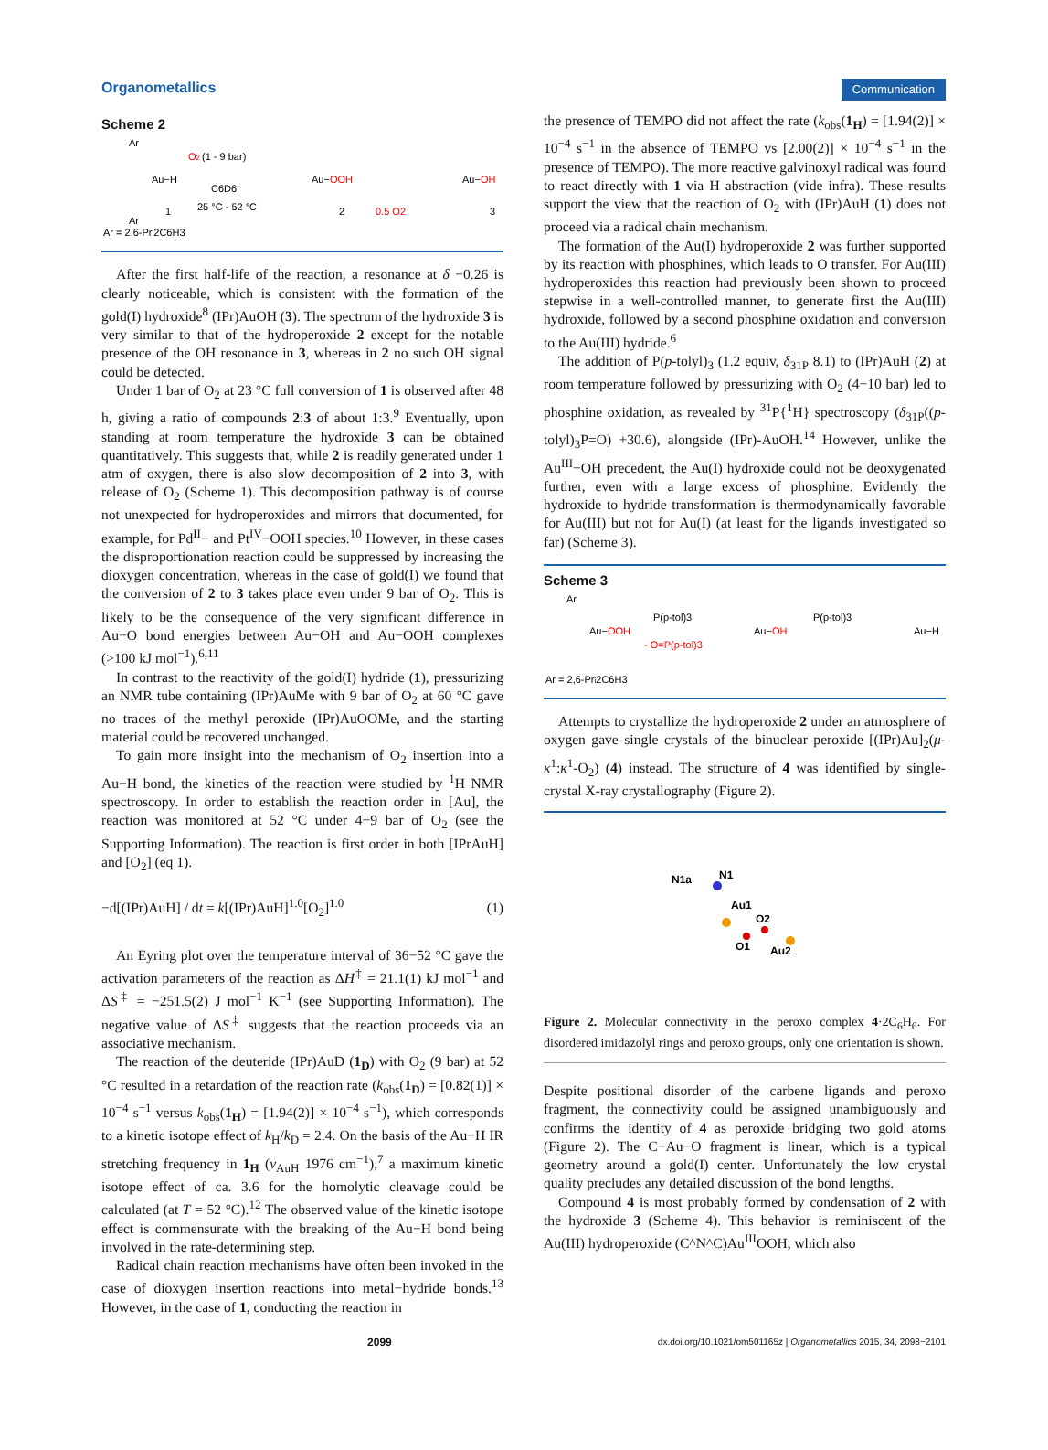Organometallics Communication
Scheme 2
Ar
Au−H
1
O2
(1 - 9 bar)
C6D6
25 °C - 52 °C
Au−OOH
2
0.5 O2
Au−OH
3
Ar
Ar = 2,6-Pri2C6H3
After the first half-life of the reaction, a resonance at δ −0.26 is clearly noticeable, which is consistent with the formation of the gold(I) hydroxide<sup>8</sup> (IPr)AuOH (3). The spectrum of the hydroxide 3 is very similar to that of the hydroperoxide 2 except for the notable presence of the OH resonance in 3, whereas in 2 no such OH signal could be detected.
Under 1 bar of O<sub>2</sub> at 23 °C full conversion of 1 is observed after 48 h, giving a ratio of compounds 2:3 of about 1:3.<sup>9</sup> Eventually, upon standing at room temperature the hydroxide 3 can be obtained quantitatively. This suggests that, while 2 is readily generated under 1 atm of oxygen, there is also slow decomposition of 2 into 3, with release of O<sub>2</sub> (Scheme 1). This decomposition pathway is of course not unexpected for hydroperoxides and mirrors that documented, for example, for Pd<sup>II</sup>− and Pt<sup>IV</sup>−OOH species.<sup>10</sup> However, in these cases the disproportionation reaction could be suppressed by increasing the dioxygen concentration, whereas in the case of gold(I) we found that the conversion of 2 to 3 takes place even under 9 bar of O<sub>2</sub>. This is likely to be the consequence of the very significant difference in Au−O bond energies between Au−OH and Au−OOH complexes (>100 kJ mol<sup>−1</sup>).<sup>6,11</sup>
In contrast to the reactivity of the gold(I) hydride (1), pressurizing an NMR tube containing (IPr)AuMe with 9 bar of O<sub>2</sub> at 60 °C gave no traces of the methyl peroxide (IPr)AuOOMe, and the starting material could be recovered unchanged.
To gain more insight into the mechanism of O<sub>2</sub> insertion into a Au−H bond, the kinetics of the reaction were studied by <sup>1</sup>H NMR spectroscopy. In order to establish the reaction order in [Au], the reaction was monitored at 52 °C under 4−9 bar of O<sub>2</sub> (see the Supporting Information). The reaction is first order in both [IPrAuH] and [O<sub>2</sub>] (eq 1).
−d[(IPr)AuH] / dt = k[(IPr)AuH]<sup>1.0</sup>[O<sub>2</sub>]<sup>1.0</sup> (1)
An Eyring plot over the temperature interval of 36−52 °C gave the activation parameters of the reaction as ΔH<sup>‡</sup> = 21.1(1) kJ mol<sup>−1</sup> and ΔS<sup>‡</sup> = −251.5(2) J mol<sup>−1</sup> K<sup>−1</sup> (see Supporting Information). The negative value of ΔS<sup>‡</sup> suggests that the reaction proceeds via an associative mechanism.
The reaction of the deuteride (IPr)AuD (1<sub>D</sub>) with O<sub>2</sub> (9 bar) at 52 °C resulted in a retardation of the reaction rate (k<sub>obs</sub>(1<sub>D</sub>) = [0.82(1)] × 10<sup>−4</sup> s<sup>−1</sup> versus k<sub>obs</sub>(1<sub>H</sub>) = [1.94(2)] × 10<sup>−4</sup> s<sup>−1</sup>), which corresponds to a kinetic isotope effect of k<sub>H</sub>/k<sub>D</sub> = 2.4. On the basis of the Au−H IR stretching frequency in 1<sub>H</sub> (ν<sub>AuH</sub> 1976 cm<sup>−1</sup>),<sup>7</sup> a maximum kinetic isotope effect of ca. 3.6 for the homolytic cleavage could be calculated (at T = 52 °C).<sup>12</sup> The observed value of the kinetic isotope effect is commensurate with the breaking of the Au−H bond being involved in the rate-determining step.
Radical chain reaction mechanisms have often been invoked in the case of dioxygen insertion reactions into metal−hydride bonds.<sup>13</sup> However, in the case of 1, conducting the reaction in
the presence of TEMPO did not affect the rate (k<sub>obs</sub>(1<sub>H</sub>) = [1.94(2)] × 10<sup>−4</sup> s<sup>−1</sup> in the absence of TEMPO vs [2.00(2)] × 10<sup>−4</sup> s<sup>−1</sup> in the presence of TEMPO). The more reactive galvinoxyl radical was found to react directly with 1 via H abstraction (vide infra). These results support the view that the reaction of O<sub>2</sub> with (IPr)AuH (1) does not proceed via a radical chain mechanism.
The formation of the Au(I) hydroperoxide 2 was further supported by its reaction with phosphines, which leads to O transfer. For Au(III) hydroperoxides this reaction had previously been shown to proceed stepwise in a well-controlled manner, to generate first the Au(III) hydroxide, followed by a second phosphine oxidation and conversion to the Au(III) hydride.<sup>6</sup>
The addition of P(p-tolyl)<sub>3</sub> (1.2 equiv, δ<sub>31P</sub> 8.1) to (IPr)AuH (2) at room temperature followed by pressurizing with O<sub>2</sub> (4−10 bar) led to phosphine oxidation, as revealed by <sup>31</sup>P{<sup>1</sup>H} spectroscopy (δ<sub>31P</sub>((p-tolyl)<sub>3</sub>P=O) +30.6), alongside (IPr)-AuOH.<sup>14</sup> However, unlike the Au<sup>III</sup>−OH precedent, the Au(I) hydroxide could not be deoxygenated further, even with a large excess of phosphine. Evidently the hydroxide to hydride transformation is thermodynamically favorable for Au(III) but not for Au(I) (at least for the ligands investigated so far) (Scheme 3).
Scheme 3
Ar
Au−OOH
P(p-tol)3
- O=P(p-tol)3
Au−OH
P(p-tol)3
Au−H
Ar = 2,6-Pri2C6H3
Attempts to crystallize the hydroperoxide 2 under an atmosphere of oxygen gave single crystals of the binuclear peroxide [(IPr)Au]<sub>2</sub>(μ-κ<sup>1</sup>:κ<sup>1</sup>-O<sub>2</sub>) (4) instead. The structure of 4 was identified by single-crystal X-ray crystallography (Figure 2).
N1a
N1
Au1
O2
O1
Au2
Figure 2. Molecular connectivity in the peroxo complex 4·2C<sub>6</sub>H<sub>6</sub>. For disordered imidazolyl rings and peroxo groups, only one orientation is shown.
Despite positional disorder of the carbene ligands and peroxo fragment, the connectivity could be assigned unambiguously and confirms the identity of 4 as peroxide bridging two gold atoms (Figure 2). The C−Au−O fragment is linear, which is a typical geometry around a gold(I) center. Unfortunately the low crystal quality precludes any detailed discussion of the bond lengths.
Compound 4 is most probably formed by condensation of 2 with the hydroxide 3 (Scheme 4). This behavior is reminiscent of the Au(III) hydroperoxide (C^N^C)Au<sup>III</sup>OOH, which also
2099 dx.doi.org/10.1021/om501165z | Organometallics 2015, 34, 2098−2101